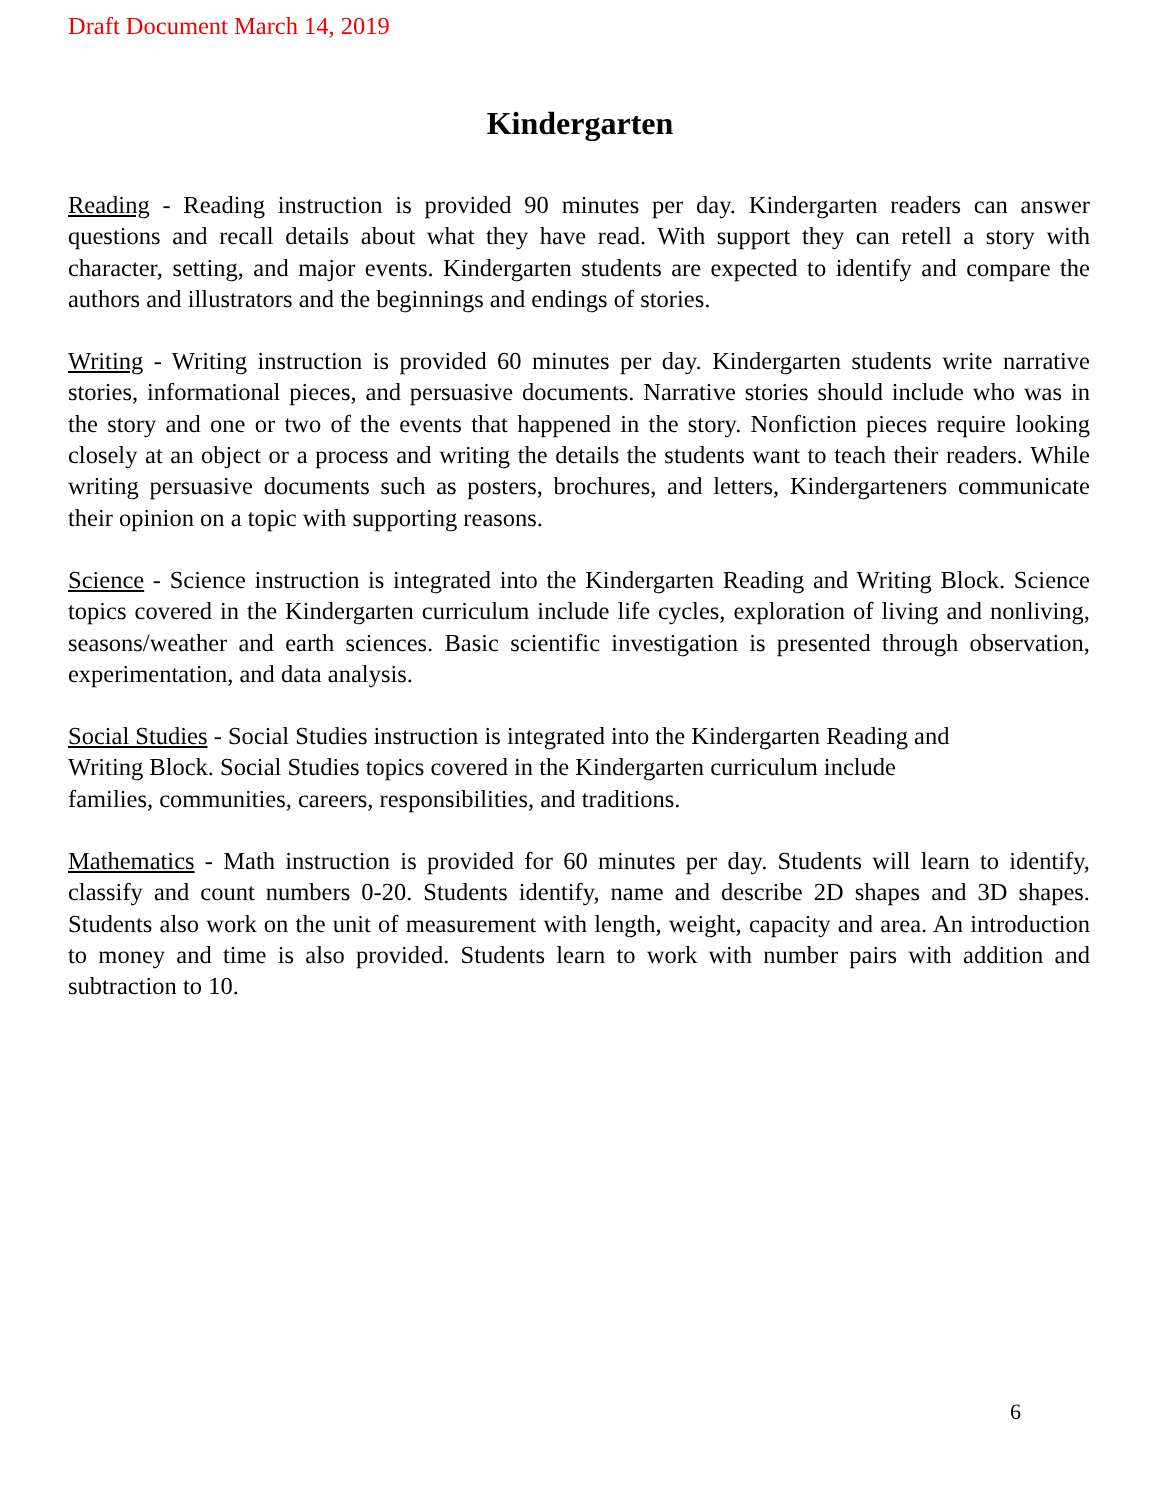Draft Document March 14, 2019
Kindergarten
Reading - Reading instruction is provided 90 minutes per day. Kindergarten readers can answer questions and recall details about what they have read. With support they can retell a story with character, setting, and major events. Kindergarten students are expected to identify and compare the authors and illustrators and the beginnings and endings of stories.
Writing - Writing instruction is provided 60 minutes per day. Kindergarten students write narrative stories, informational pieces, and persuasive documents. Narrative stories should include who was in the story and one or two of the events that happened in the story. Nonfiction pieces require looking closely at an object or a process and writing the details the students want to teach their readers. While writing persuasive documents such as posters, brochures, and letters, Kindergarteners communicate their opinion on a topic with supporting reasons.
Science - Science instruction is integrated into the Kindergarten Reading and Writing Block. Science topics covered in the Kindergarten curriculum include life cycles, exploration of living and nonliving, seasons/weather and earth sciences. Basic scientific investigation is presented through observation, experimentation, and data analysis.
Social Studies - Social Studies instruction is integrated into the Kindergarten Reading and
Writing Block. Social Studies topics covered in the Kindergarten curriculum include
families, communities, careers, responsibilities, and traditions.
Mathematics - Math instruction is provided for 60 minutes per day. Students will learn to identify, classify and count numbers 0-20. Students identify, name and describe 2D shapes and 3D shapes. Students also work on the unit of measurement with length, weight, capacity and area. An introduction to money and time is also provided. Students learn to work with number pairs with addition and subtraction to 10.
6